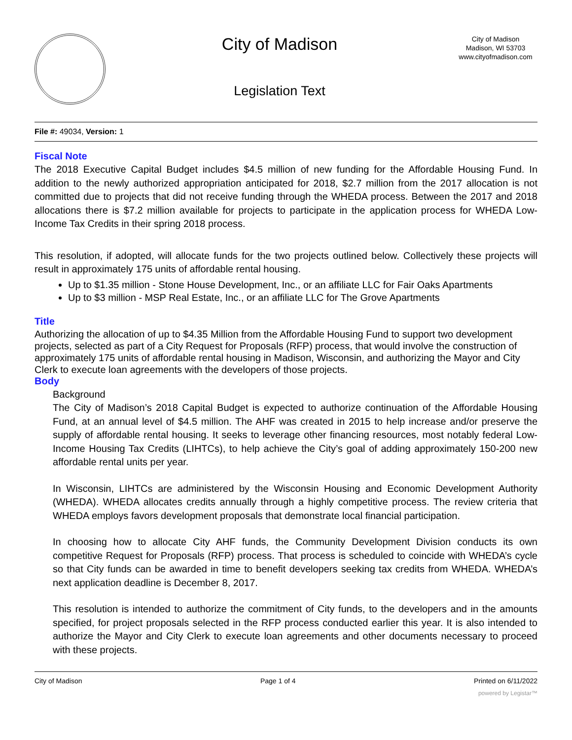City of Madison
Legislation Text
City of Madison
Madison, WI 53703
www.cityofmadison.com
File #: 49034, Version: 1
Fiscal Note
The 2018 Executive Capital Budget includes $4.5 million of new funding for the Affordable Housing Fund. In addition to the newly authorized appropriation anticipated for 2018, $2.7 million from the 2017 allocation is not committed due to projects that did not receive funding through the WHEDA process. Between the 2017 and 2018 allocations there is $7.2 million available for projects to participate in the application process for WHEDA Low-Income Tax Credits in their spring 2018 process.
This resolution, if adopted, will allocate funds for the two projects outlined below. Collectively these projects will result in approximately 175 units of affordable rental housing.
Up to $1.35 million - Stone House Development, Inc., or an affiliate LLC for Fair Oaks Apartments
Up to $3 million - MSP Real Estate, Inc., or an affiliate LLC for The Grove Apartments
Title
Authorizing the allocation of up to $4.35 Million from the Affordable Housing Fund to support two development projects, selected as part of a City Request for Proposals (RFP) process, that would involve the construction of approximately 175 units of affordable rental housing in Madison, Wisconsin, and authorizing the Mayor and City Clerk to execute loan agreements with the developers of those projects.
Body
Background
The City of Madison’s 2018 Capital Budget is expected to authorize continuation of the Affordable Housing Fund, at an annual level of $4.5 million. The AHF was created in 2015 to help increase and/or preserve the supply of affordable rental housing. It seeks to leverage other financing resources, most notably federal Low-Income Housing Tax Credits (LIHTCs), to help achieve the City’s goal of adding approximately 150-200 new affordable rental units per year.
In Wisconsin, LIHTCs are administered by the Wisconsin Housing and Economic Development Authority (WHEDA). WHEDA allocates credits annually through a highly competitive process. The review criteria that WHEDA employs favors development proposals that demonstrate local financial participation.
In choosing how to allocate City AHF funds, the Community Development Division conducts its own competitive Request for Proposals (RFP) process. That process is scheduled to coincide with WHEDA’s cycle so that City funds can be awarded in time to benefit developers seeking tax credits from WHEDA. WHEDA’s next application deadline is December 8, 2017.
This resolution is intended to authorize the commitment of City funds, to the developers and in the amounts specified, for project proposals selected in the RFP process conducted earlier this year. It is also intended to authorize the Mayor and City Clerk to execute loan agreements and other documents necessary to proceed with these projects.
City of Madison Page 1 of 4 Printed on 6/11/2022
powered by Legistar™